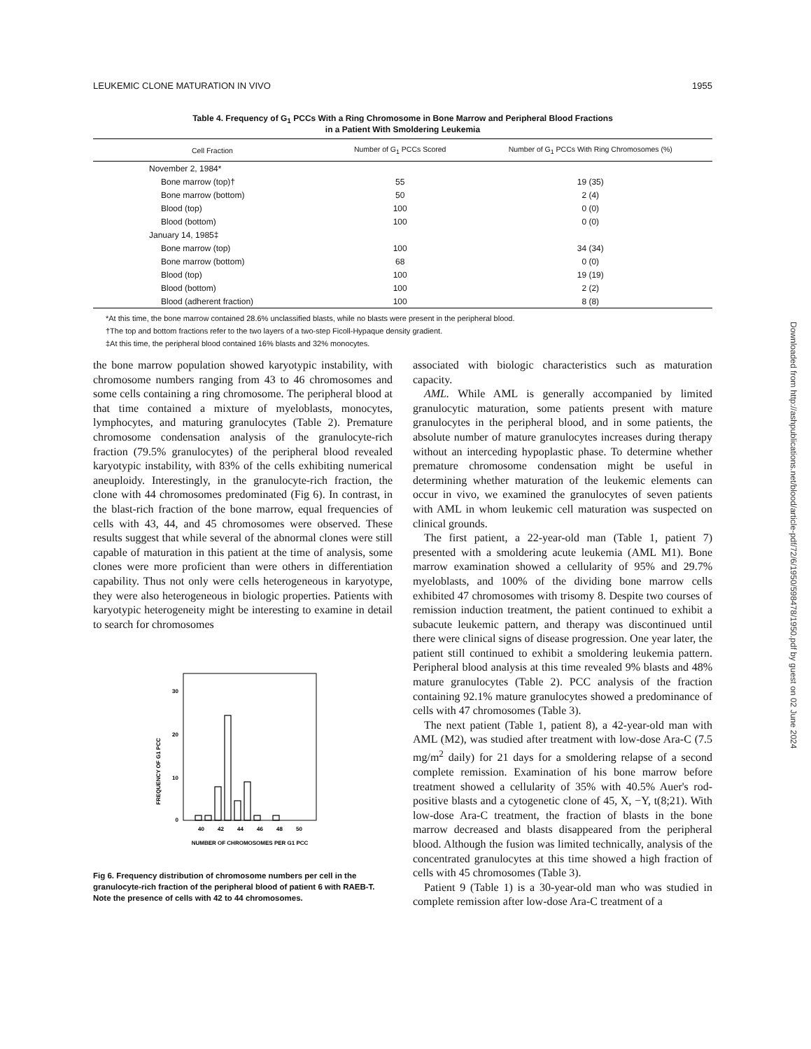LEUKEMIC CLONE MATURATION IN VIVO 1955
Table 4. Frequency of G<sub>1</sub> PCCs With a Ring Chromosome in Bone Marrow and Peripheral Blood Fractions
in a Patient With Smoldering Leukemia
| Cell Fraction | Number of G<sub>1</sub> PCCs Scored | Number of G<sub>1</sub> PCCs With Ring Chromosomes (%) |
| --- | --- | --- |
| November 2, 1984* | | |
| Bone marrow (top)† | 55 | 19 (35) |
| Bone marrow (bottom) | 50 | 2 (4) |
| Blood (top) | 100 | 0 (0) |
| Blood (bottom) | 100 | 0 (0) |
| January 14, 1985‡ | | |
| Bone marrow (top) | 100 | 34 (34) |
| Bone marrow (bottom) | 68 | 0 (0) |
| Blood (top) | 100 | 19 (19) |
| Blood (bottom) | 100 | 2 (2) |
| Blood (adherent fraction) | 100 | 8 (8) |
*At this time, the bone marrow contained 28.6% unclassified blasts, while no blasts were present in the peripheral blood.
†The top and bottom fractions refer to the two layers of a two-step Ficoll-Hypaque density gradient.
‡At this time, the peripheral blood contained 16% blasts and 32% monocytes.
the bone marrow population showed karyotypic instability, with chromosome numbers ranging from 43 to 46 chromosomes and some cells containing a ring chromosome. The peripheral blood at that time contained a mixture of myeloblasts, monocytes, lymphocytes, and maturing granulocytes (Table 2). Premature chromosome condensation analysis of the granulocyte-rich fraction (79.5% granulocytes) of the peripheral blood revealed karyotypic instability, with 83% of the cells exhibiting numerical aneuploidy. Interestingly, in the granulocyte-rich fraction, the clone with 44 chromosomes predominated (Fig 6). In contrast, in the blast-rich fraction of the bone marrow, equal frequencies of cells with 43, 44, and 45 chromosomes were observed. These results suggest that while several of the abnormal clones were still capable of maturation in this patient at the time of analysis, some clones were more proficient than were others in differentiation capability. Thus not only were cells heterogeneous in karyotype, they were also heterogeneous in biologic properties. Patients with karyotypic heterogeneity might be interesting to examine in detail to search for chromosomes
FREQUENCY OF G1 PCC
30
20
10
0
40
42
44
46
48
50
NUMBER OF CHROMOSOMES PER G1 PCC
Fig 6. Frequency distribution of chromosome numbers per cell in the granulocyte-rich fraction of the peripheral blood of patient 6 with RAEB-T. Note the presence of cells with 42 to 44 chromosomes.
associated with biologic characteristics such as maturation capacity.
AML. While AML is generally accompanied by limited granulocytic maturation, some patients present with mature granulocytes in the peripheral blood, and in some patients, the absolute number of mature granulocytes increases during therapy without an interceding hypoplastic phase. To determine whether premature chromosome condensation might be useful in determining whether maturation of the leukemic elements can occur in vivo, we examined the granulocytes of seven patients with AML in whom leukemic cell maturation was suspected on clinical grounds.
The first patient, a 22-year-old man (Table 1, patient 7) presented with a smoldering acute leukemia (AML M1). Bone marrow examination showed a cellularity of 95% and 29.7% myeloblasts, and 100% of the dividing bone marrow cells exhibited 47 chromosomes with trisomy 8. Despite two courses of remission induction treatment, the patient continued to exhibit a subacute leukemic pattern, and therapy was discontinued until there were clinical signs of disease progression. One year later, the patient still continued to exhibit a smoldering leukemia pattern. Peripheral blood analysis at this time revealed 9% blasts and 48% mature granulocytes (Table 2). PCC analysis of the fraction containing 92.1% mature granulocytes showed a predominance of cells with 47 chromosomes (Table 3).
The next patient (Table 1, patient 8), a 42-year-old man with AML (M2), was studied after treatment with low-dose Ara-C (7.5 mg/m<sup>2</sup> daily) for 21 days for a smoldering relapse of a second complete remission. Examination of his bone marrow before treatment showed a cellularity of 35% with 40.5% Auer's rod-positive blasts and a cytogenetic clone of 45, X, −Y, t(8;21). With low-dose Ara-C treatment, the fraction of blasts in the bone marrow decreased and blasts disappeared from the peripheral blood. Although the fusion was limited technically, analysis of the concentrated granulocytes at this time showed a high fraction of cells with 45 chromosomes (Table 3).
Patient 9 (Table 1) is a 30-year-old man who was studied in complete remission after low-dose Ara-C treatment of a
Downloaded from http://ashpublications.net/blood/article-pdf/72/6/1950/598478/1950.pdf by guest on 02 June 2024